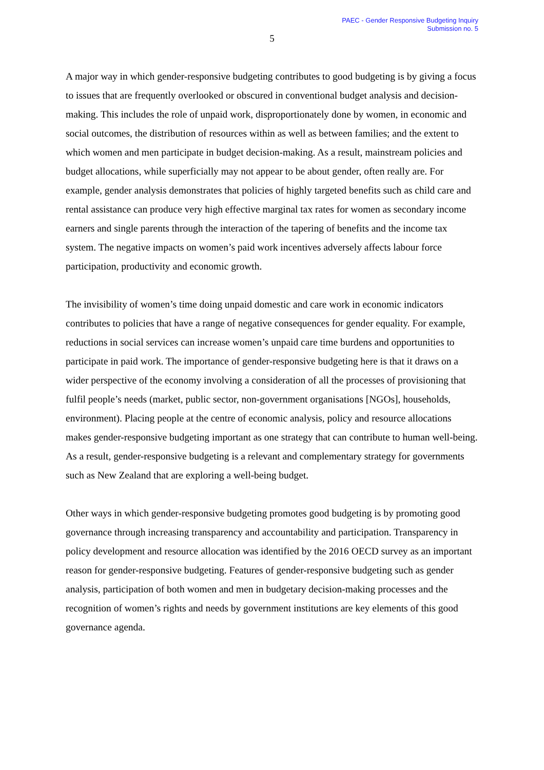PAEC - Gender Responsive Budgeting Inquiry
Submission no. 5
5
A major way in which gender-responsive budgeting contributes to good budgeting is by giving a focus to issues that are frequently overlooked or obscured in conventional budget analysis and decision-making. This includes the role of unpaid work, disproportionately done by women, in economic and social outcomes, the distribution of resources within as well as between families; and the extent to which women and men participate in budget decision-making. As a result, mainstream policies and budget allocations, while superficially may not appear to be about gender, often really are. For example, gender analysis demonstrates that policies of highly targeted benefits such as child care and rental assistance can produce very high effective marginal tax rates for women as secondary income earners and single parents through the interaction of the tapering of benefits and the income tax system. The negative impacts on women’s paid work incentives adversely affects labour force participation, productivity and economic growth.
The invisibility of women’s time doing unpaid domestic and care work in economic indicators contributes to policies that have a range of negative consequences for gender equality. For example, reductions in social services can increase women’s unpaid care time burdens and opportunities to participate in paid work. The importance of gender-responsive budgeting here is that it draws on a wider perspective of the economy involving a consideration of all the processes of provisioning that fulfil people’s needs (market, public sector, non-government organisations [NGOs], households, environment). Placing people at the centre of economic analysis, policy and resource allocations makes gender-responsive budgeting important as one strategy that can contribute to human well-being. As a result, gender-responsive budgeting is a relevant and complementary strategy for governments such as New Zealand that are exploring a well-being budget.
Other ways in which gender-responsive budgeting promotes good budgeting is by promoting good governance through increasing transparency and accountability and participation. Transparency in policy development and resource allocation was identified by the 2016 OECD survey as an important reason for gender-responsive budgeting. Features of gender-responsive budgeting such as gender analysis, participation of both women and men in budgetary decision-making processes and the recognition of women’s rights and needs by government institutions are key elements of this good governance agenda.